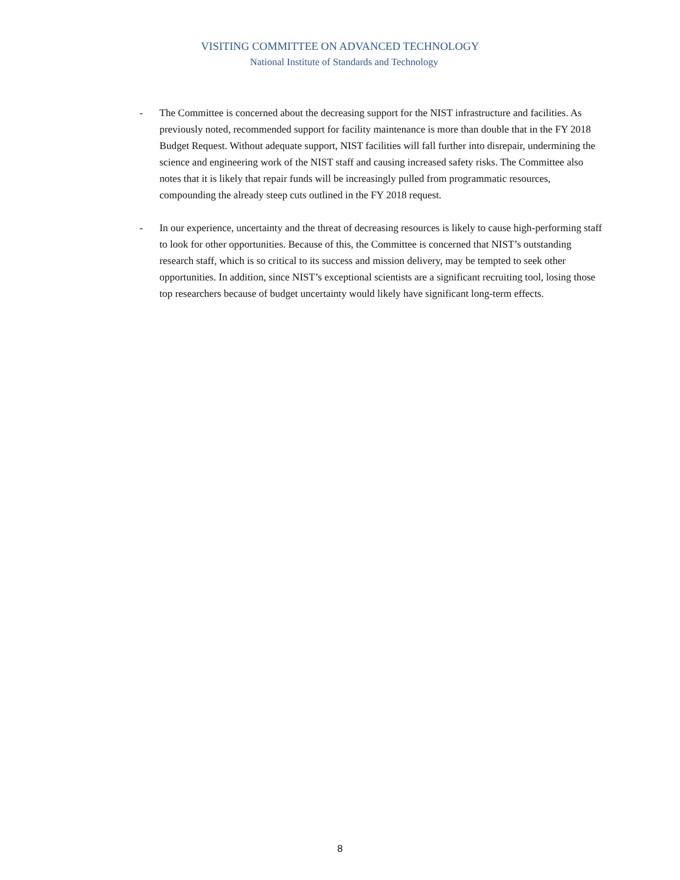VISITING COMMITTEE ON ADVANCED TECHNOLOGY
National Institute of Standards and Technology
- The Committee is concerned about the decreasing support for the NIST infrastructure and facilities. As previously noted, recommended support for facility maintenance is more than double that in the FY 2018 Budget Request. Without adequate support, NIST facilities will fall further into disrepair, undermining the science and engineering work of the NIST staff and causing increased safety risks. The Committee also notes that it is likely that repair funds will be increasingly pulled from programmatic resources, compounding the already steep cuts outlined in the FY 2018 request.
- In our experience, uncertainty and the threat of decreasing resources is likely to cause high-performing staff to look for other opportunities. Because of this, the Committee is concerned that NIST’s outstanding research staff, which is so critical to its success and mission delivery, may be tempted to seek other opportunities. In addition, since NIST’s exceptional scientists are a significant recruiting tool, losing those top researchers because of budget uncertainty would likely have significant long-term effects.
8